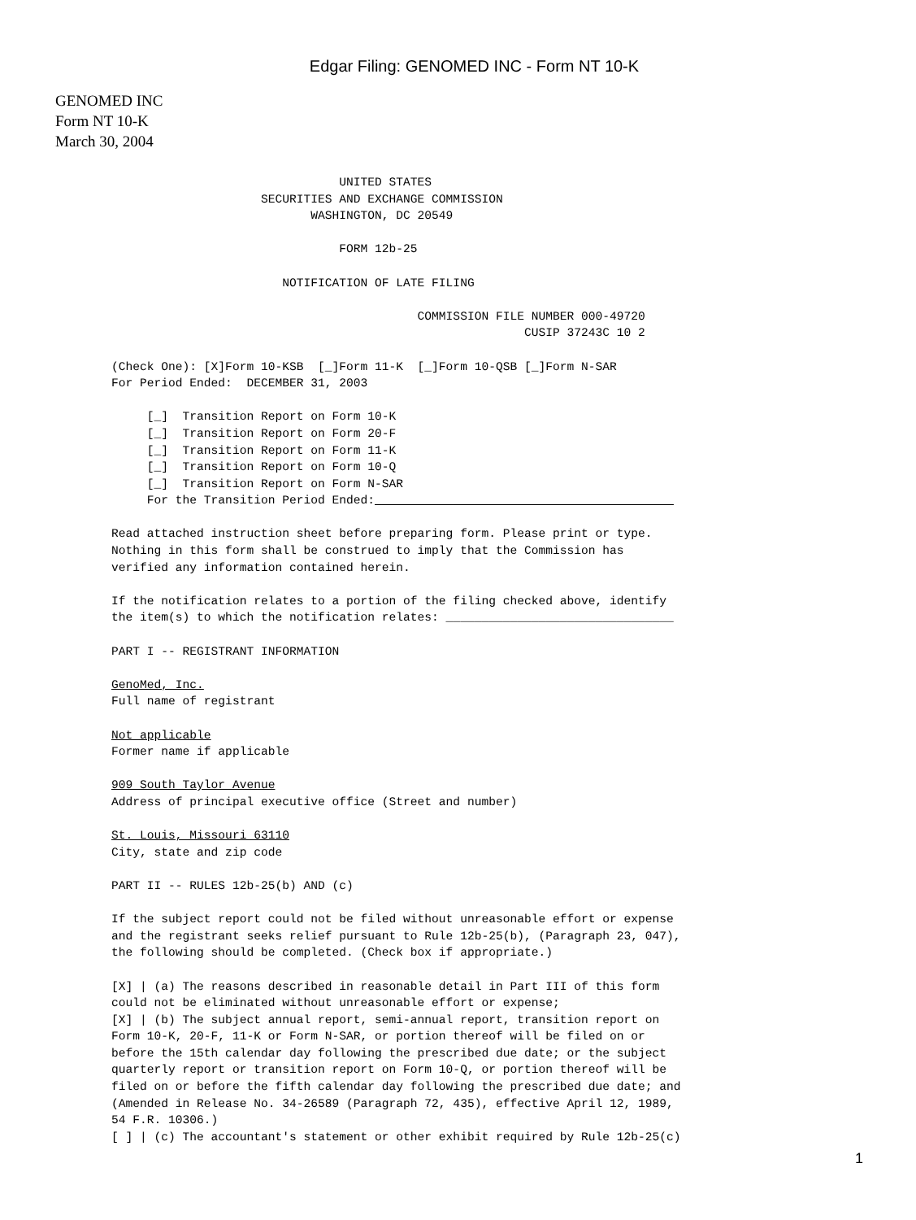Edgar Filing: GENOMED INC - Form NT 10-K
GENOMED INC
Form NT 10-K
March 30, 2004
                                UNITED STATES
                     SECURITIES AND EXCHANGE COMMISSION
                            WASHINGTON, DC 20549

                                FORM 12b-25

                        NOTIFICATION OF LATE FILING

                                           COMMISSION FILE NUMBER 000-49720
                                                          CUSIP 37243C 10 2

(Check One): [X]Form 10-KSB  [_]Form 11-K  [_]Form 10-QSB [_]Form N-SAR
For Period Ended:  DECEMBER 31, 2003

     [_]  Transition Report on Form 10-K
     [_]  Transition Report on Form 20-F
     [_]  Transition Report on Form 11-K
     [_]  Transition Report on Form 10-Q
     [_]  Transition Report on Form N-SAR
     For the Transition Period Ended:__________________________________________

Read attached instruction sheet before preparing form. Please print or type.
Nothing in this form shall be construed to imply that the Commission has
verified any information contained herein.

If the notification relates to a portion of the filing checked above, identify
the item(s) to which the notification relates: ________________________________

PART I -- REGISTRANT INFORMATION

GenoMed, Inc.
Full name of registrant

Not applicable
Former name if applicable

909 South Taylor Avenue
Address of principal executive office (Street and number)

St. Louis, Missouri 63110
City, state and zip code

PART II -- RULES 12b-25(b) AND (c)

If the subject report could not be filed without unreasonable effort or expense
and the registrant seeks relief pursuant to Rule 12b-25(b), (Paragraph 23, 047),
the following should be completed. (Check box if appropriate.)

[X] | (a) The reasons described in reasonable detail in Part III of this form
could not be eliminated without unreasonable effort or expense;
[X] | (b) The subject annual report, semi-annual report, transition report on
Form 10-K, 20-F, 11-K or Form N-SAR, or portion thereof will be filed on or
before the 15th calendar day following the prescribed due date; or the subject
quarterly report or transition report on Form 10-Q, or portion thereof will be
filed on or before the fifth calendar day following the prescribed due date; and
(Amended in Release No. 34-26589 (Paragraph 72, 435), effective April 12, 1989,
54 F.R. 10306.)
[ ] | (c) The accountant's statement or other exhibit required by Rule 12b-25(c)
1